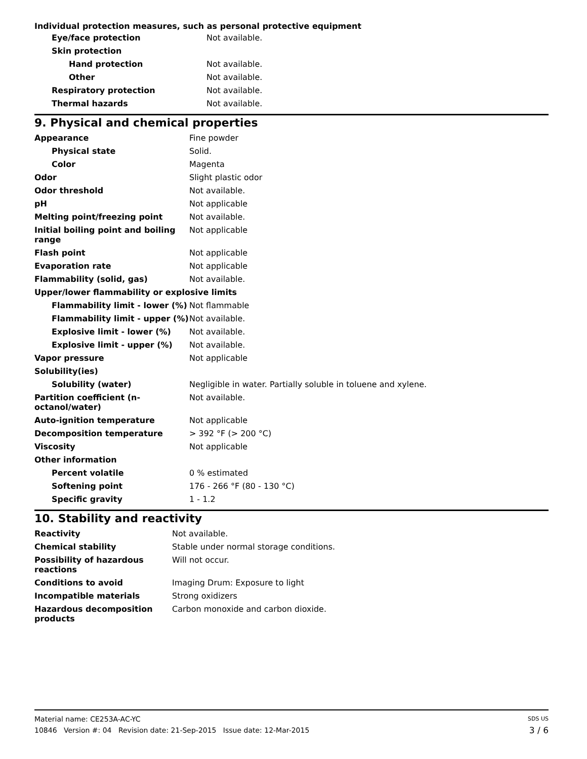Individual protection measures, such as personal protective equipment
| Eye/face protection | Not available. |
| Skin protection | |
| Hand protection | Not available. |
| Other | Not available. |
| Respiratory protection | Not available. |
| Thermal hazards | Not available. |
9. Physical and chemical properties
| Appearance | Fine powder |
| Physical state | Solid. |
| Color | Magenta |
| Odor | Slight plastic odor |
| Odor threshold | Not available. |
| pH | Not applicable |
| Melting point/freezing point | Not available. |
| Initial boiling point and boiling range | Not applicable |
| Flash point | Not applicable |
| Evaporation rate | Not applicable |
| Flammability (solid, gas) | Not available. |
| Upper/lower flammability or explosive limits | |
| Flammability limit - lower (%) | Not flammable |
| Flammability limit - upper (%) | Not available. |
| Explosive limit - lower (%) | Not available. |
| Explosive limit - upper (%) | Not available. |
| Vapor pressure | Not applicable |
| Solubility(ies) | |
| Solubility (water) | Negligible in water. Partially soluble in toluene and xylene. |
| Partition coefficient (n-octanol/water) | Not available. |
| Auto-ignition temperature | Not applicable |
| Decomposition temperature | > 392 °F (> 200 °C) |
| Viscosity | Not applicable |
| Other information | |
| Percent volatile | 0 % estimated |
| Softening point | 176 - 266 °F (80 - 130 °C) |
| Specific gravity | 1 - 1.2 |
10. Stability and reactivity
| Reactivity | Not available. |
| Chemical stability | Stable under normal storage conditions. |
| Possibility of hazardous reactions | Will not occur. |
| Conditions to avoid | Imaging Drum: Exposure to light |
| Incompatible materials | Strong oxidizers |
| Hazardous decomposition products | Carbon monoxide and carbon dioxide. |
Material name: CE253A-AC-YC SDS US
10846 Version #: 04 Revision date: 21-Sep-2015 Issue date: 12-Mar-2015 3 / 6